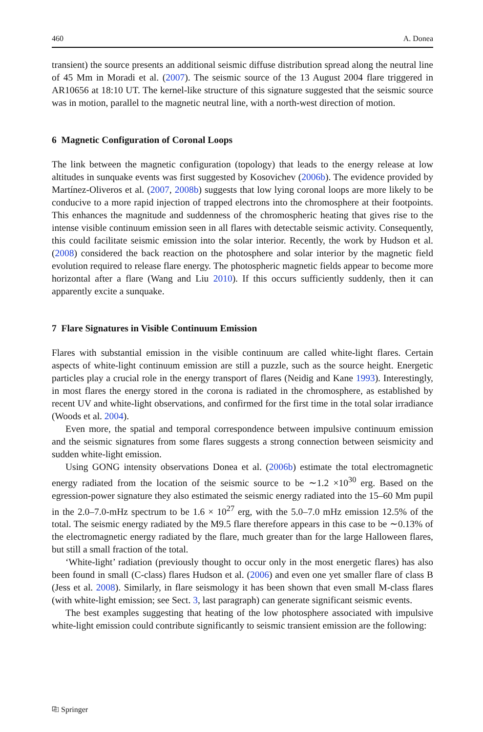460 A. Donea
transient) the source presents an additional seismic diffuse distribution spread along the neutral line of 45 Mm in Moradi et al. (2007). The seismic source of the 13 August 2004 flare triggered in AR10656 at 18:10 UT. The kernel-like structure of this signature suggested that the seismic source was in motion, parallel to the magnetic neutral line, with a north-west direction of motion.
6 Magnetic Configuration of Coronal Loops
The link between the magnetic configuration (topology) that leads to the energy release at low altitudes in sunquake events was first suggested by Kosovichev (2006b). The evidence provided by Martínez-Oliveros et al. (2007, 2008b) suggests that low lying coronal loops are more likely to be conducive to a more rapid injection of trapped electrons into the chromosphere at their footpoints. This enhances the magnitude and suddenness of the chromospheric heating that gives rise to the intense visible continuum emission seen in all flares with detectable seismic activity. Consequently, this could facilitate seismic emission into the solar interior. Recently, the work by Hudson et al. (2008) considered the back reaction on the photosphere and solar interior by the magnetic field evolution required to release flare energy. The photospheric magnetic fields appear to become more horizontal after a flare (Wang and Liu 2010). If this occurs sufficiently suddenly, then it can apparently excite a sunquake.
7 Flare Signatures in Visible Continuum Emission
Flares with substantial emission in the visible continuum are called white-light flares. Certain aspects of white-light continuum emission are still a puzzle, such as the source height. Energetic particles play a crucial role in the energy transport of flares (Neidig and Kane 1993). Interestingly, in most flares the energy stored in the corona is radiated in the chromosphere, as established by recent UV and white-light observations, and confirmed for the first time in the total solar irradiance (Woods et al. 2004).
Even more, the spatial and temporal correspondence between impulsive continuum emission and the seismic signatures from some flares suggests a strong connection between seismicity and sudden white-light emission.
Using GONG intensity observations Donea et al. (2006b) estimate the total electromagnetic energy radiated from the location of the seismic source to be ∼1.2 ×10<sup>30</sup> erg. Based on the egression-power signature they also estimated the seismic energy radiated into the 15–60 Mm pupil in the 2.0–7.0-mHz spectrum to be 1.6 × 10<sup>27</sup> erg, with the 5.0–7.0 mHz emission 12.5% of the total. The seismic energy radiated by the M9.5 flare therefore appears in this case to be ∼0.13% of the electromagnetic energy radiated by the flare, much greater than for the large Halloween flares, but still a small fraction of the total.
‘White-light’ radiation (previously thought to occur only in the most energetic flares) has also been found in small (C-class) flares Hudson et al. (2006) and even one yet smaller flare of class B (Jess et al. 2008). Similarly, in flare seismology it has been shown that even small M-class flares (with white-light emission; see Sect. 3, last paragraph) can generate significant seismic events.
The best examples suggesting that heating of the low photosphere associated with impulsive white-light emission could contribute significantly to seismic transient emission are the following:
⎘ Springer